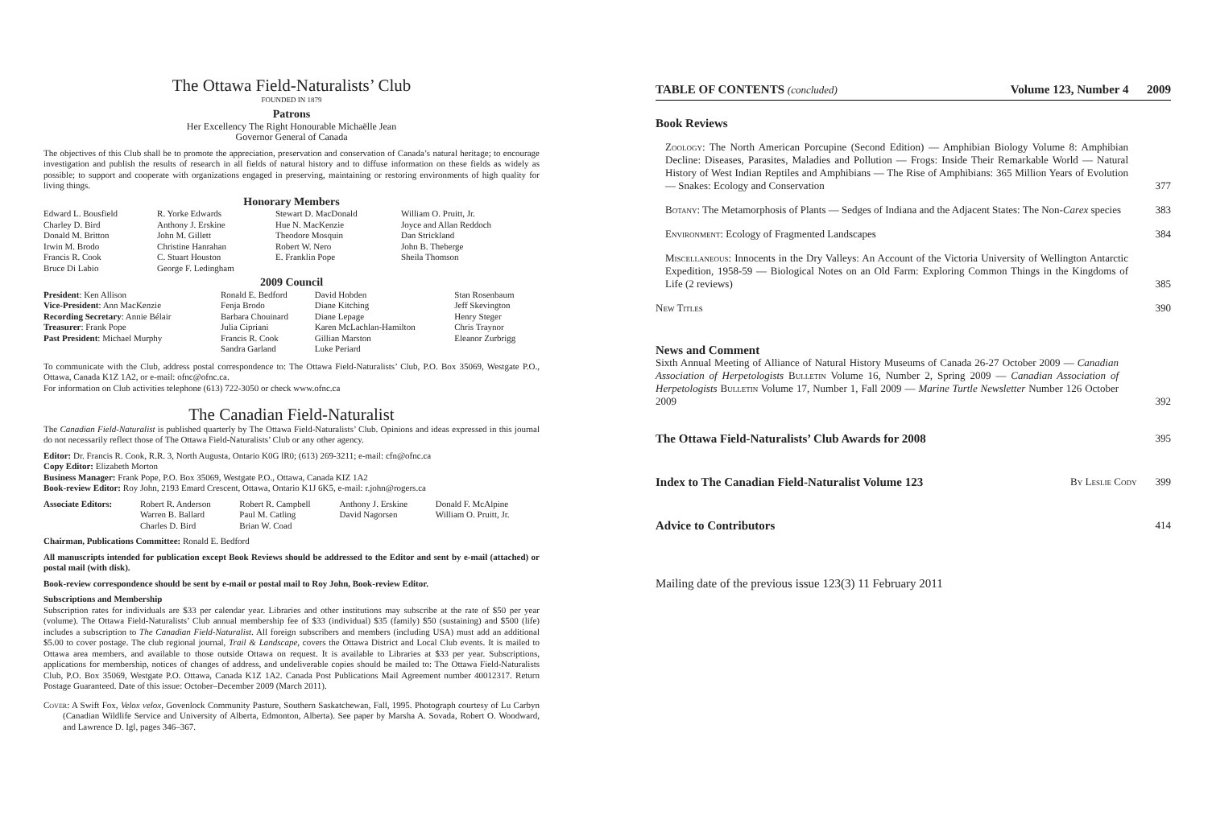The Ottawa Field-Naturalists’ Club
FOUNDED IN 1879
Patrons
Her Excellency The Right Honourable Michaëlle Jean
Governor General of Canada
The objectives of this Club shall be to promote the appreciation, preservation and conservation of Canada’s natural heritage; to encourage investigation and publish the results of research in all fields of natural history and to diffuse information on these fields as widely as possible; to support and cooperate with organizations engaged in preserving, maintaining or restoring environments of high quality for living things.
Honorary Members
| Edward L. Bousfield Charley D. Bird Donald M. Britton Irwin M. Brodo Francis R. Cook Bruce Di Labio | R. Yorke Edwards Anthony J. Erskine John M. Gillett Christine Hanrahan C. Stuart Houston George F. Ledingham | Stewart D. MacDonald Hue N. MacKenzie Theodore Mosquin Robert W. Nero E. Franklin Pope | William O. Pruitt, Jr. Joyce and Allan Reddoch Dan Strickland John B. Theberge Sheila Thomson |
2009 Council
| President : Ken Allison Vice-President : Ann MacKenzie Recording Secretary : Annie Bélair Treasurer : Frank Pope Past President : Michael Murphy | Ronald E. Bedford Fenja Brodo Barbara Chouinard Julia Cipriani Francis R. Cook Sandra Garland | David Hobden Diane Kitching Diane Lepage Karen McLachlan-Hamilton Gillian Marston Luke Periard | Stan Rosenbaum Jeff Skevington Henry Steger Chris Traynor Eleanor Zurbrigg |
To communicate with the Club, address postal correspondence to: The Ottawa Field-Naturalists’ Club, P.O. Box 35069, Westgate P.O., Ottawa, Canada K1Z 1A2, or e-mail: ofnc@ofnc.ca.
For information on Club activities telephone (613) 722-3050 or check www.ofnc.ca
The Canadian Field-Naturalist
The Canadian Field-Naturalist is published quarterly by The Ottawa Field-Naturalists’ Club. Opinions and ideas expressed in this journal do not necessarily reflect those of The Ottawa Field-Naturalists’ Club or any other agency.
Editor: Dr. Francis R. Cook, R.R. 3, North Augusta, Ontario K0G lR0; (613) 269-3211; e-mail: cfn@ofnc.ca
Copy Editor: Elizabeth Morton
Business Manager: Frank Pope, P.O. Box 35069, Westgate P.O., Ottawa, Canada KIZ 1A2
Book-review Editor: Roy John, 2193 Emard Crescent, Ottawa, Ontario K1J 6K5, e-mail: r.john@rogers.ca
| Associate Editors: | Robert R. Anderson Warren B. Ballard Charles D. Bird | Robert R. Campbell Paul M. Catling Brian W. Coad | Anthony J. Erskine David Nagorsen | Donald F. McAlpine William O. Pruitt, Jr. |
Chairman, Publications Committee: Ronald E. Bedford
All manuscripts intended for publication except Book Reviews should be addressed to the Editor and sent by e-mail (attached) or postal mail (with disk).
Book-review correspondence should be sent by e-mail or postal mail to Roy John, Book-review Editor.
Subscriptions and Membership
Subscription rates for individuals are $33 per calendar year. Libraries and other institutions may subscribe at the rate of $50 per year (volume). The Ottawa Field-Naturalists’ Club annual membership fee of $33 (individual) $35 (family) $50 (sustaining) and $500 (life) includes a subscription to The Canadian Field-Naturalist. All foreign subscribers and members (including USA) must add an additional $5.00 to cover postage. The club regional journal, Trail & Landscape, covers the Ottawa District and Local Club events. It is mailed to Ottawa area members, and available to those outside Ottawa on request. It is available to Libraries at $33 per year. Subscriptions, applications for membership, notices of changes of address, and undeliverable copies should be mailed to: The Ottawa Field-Naturalists Club, P.O. Box 35069, Westgate P.O. Ottawa, Canada K1Z 1A2. Canada Post Publications Mail Agreement number 40012317. Return Postage Guaranteed. Date of this issue: October–December 2009 (March 2011).
Cover: A Swift Fox, Velox velox, Govenlock Community Pasture, Southern Saskatchewan, Fall, 1995. Photograph courtesy of Lu Carbyn (Canadian Wildlife Service and University of Alberta, Edmonton, Alberta). See paper by Marsha A. Sovada, Robert O. Woodward, and Lawrence D. Igl, pages 346–367.
TABLE OF CONTENTS (concluded) Volume 123, Number 4 2009
Book Reviews
Zoology: The North American Porcupine (Second Edition) — Amphibian Biology Volume 8: Amphibian Decline: Diseases, Parasites, Maladies and Pollution — Frogs: Inside Their Remarkable World — Natural History of West Indian Reptiles and Amphibians — The Rise of Amphibians: 365 Million Years of Evolution — Snakes: Ecology and Conservation 377
Botany: The Metamorphosis of Plants — Sedges of Indiana and the Adjacent States: The Non-Carex species 383
Environment: Ecology of Fragmented Landscapes 384
Miscellaneous: Innocents in the Dry Valleys: An Account of the Victoria University of Wellington Antarctic Expedition, 1958-59 — Biological Notes on an Old Farm: Exploring Common Things in the Kingdoms of Life (2 reviews) 385
New Titles 390
News and Comment
Sixth Annual Meeting of Alliance of Natural History Museums of Canada 26-27 October 2009 — Canadian Association of Herpetologists Bulletin Volume 16, Number 2, Spring 2009 — Canadian Association of Herpetologists Bulletin Volume 17, Number 1, Fall 2009 — Marine Turtle Newsletter Number 126 October 2009 392
The Ottawa Field-Naturalists’ Club Awards for 2008 395
Index to The Canadian Field-Naturalist Volume 123 By Leslie Cody 399
Advice to Contributors 414
Mailing date of the previous issue 123(3) 11 February 2011